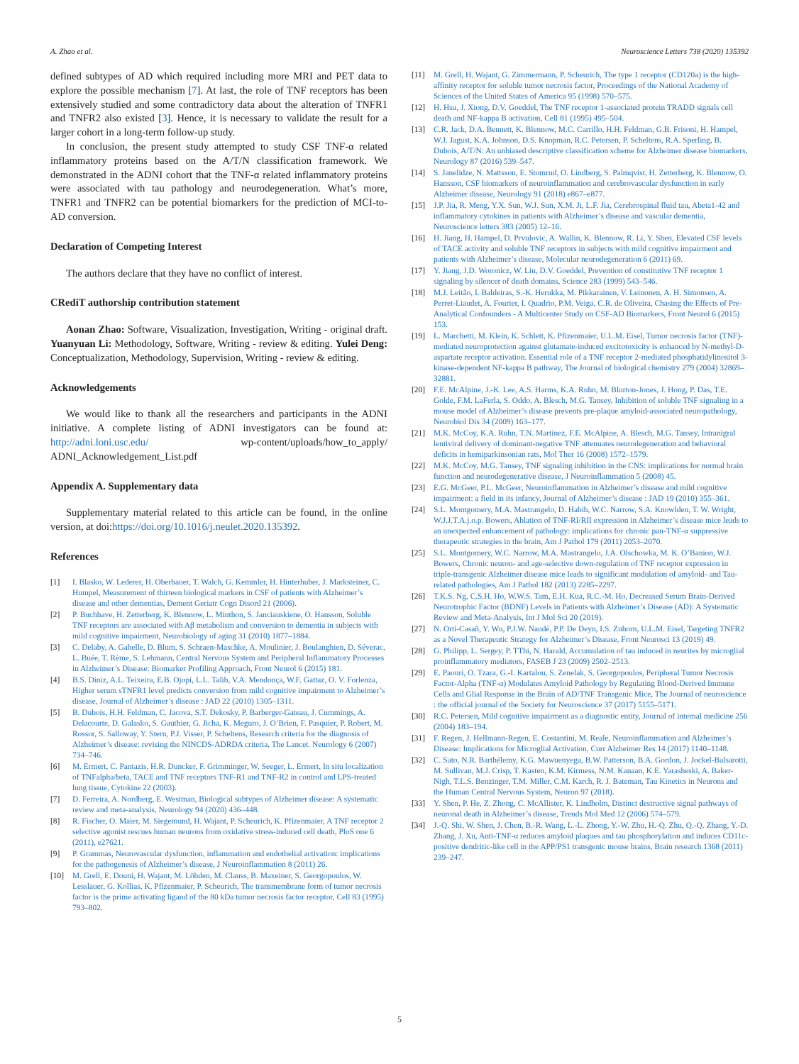A. Zhao et al. Neuroscience Letters 738 (2020) 135392
defined subtypes of AD which required including more MRI and PET data to explore the possible mechanism [7]. At last, the role of TNF receptors has been extensively studied and some contradictory data about the alteration of TNFR1 and TNFR2 also existed [3]. Hence, it is necessary to validate the result for a larger cohort in a long-term follow-up study.
In conclusion, the present study attempted to study CSF TNF-α related inflammatory proteins based on the A/T/N classification framework. We demonstrated in the ADNI cohort that the TNF-α related inflammatory proteins were associated with tau pathology and neurodegeneration. What’s more, TNFR1 and TNFR2 can be potential biomarkers for the prediction of MCI-to-AD conversion.
Declaration of Competing Interest
The authors declare that they have no conflict of interest.
CRediT authorship contribution statement
Aonan Zhao: Software, Visualization, Investigation, Writing - original draft. Yuanyuan Li: Methodology, Software, Writing - review & editing. Yulei Deng: Conceptualization, Methodology, Supervision, Writing - review & editing.
Acknowledgements
We would like to thank all the researchers and participants in the ADNI initiative. A complete listing of ADNI investigators can be found at: http://adni.loni.usc.edu/ wp-content/uploads/how_to_apply/ ADNI_Acknowledgement_List.pdf
Appendix A. Supplementary data
Supplementary material related to this article can be found, in the online version, at doi:https://doi.org/10.1016/j.neulet.2020.135392.
References
[1] I. Blasko, W. Lederer, H. Oberbauer, T. Walch, G. Kemmler, H. Hinterhuber, J. Marksteiner, C. Humpel, Measurement of thirteen biological markers in CSF of patients with Alzheimer’s disease and other dementias, Dement Geriatr Cogn Disord 21 (2006).
[2] P. Buchhave, H. Zetterberg, K. Blennow, L. Minthon, S. Janciauskiene, O. Hansson, Soluble TNF receptors are associated with Aβ metabolism and conversion to dementia in subjects with mild cognitive impairment, Neurobiology of aging 31 (2010) 1877–1884.
[3] C. Delaby, A. Gabelle, D. Blum, S. Schraen-Maschke, A. Moulinier, J. Boulanghien, D. Séverac, L. Buée, T. Rème, S. Lehmann, Central Nervous System and Peripheral Inflammatory Processes in Alzheimer’s Disease: Biomarker Profiling Approach, Front Neurol 6 (2015) 181.
[4] B.S. Diniz, A.L. Teixeira, E.B. Ojopi, L.L. Talib, V.A. Mendonça, W.F. Gattaz, O. V. Forlenza, Higher serum sTNFR1 level predicts conversion from mild cognitive impairment to Alzheimer’s disease, Journal of Alzheimer’s disease : JAD 22 (2010) 1305–1311.
[5] B. Dubois, H.H. Feldman, C. Jacova, S.T. Dekosky, P. Barberger-Gateau, J. Cummings, A. Delacourte, D. Galasko, S. Gauthier, G. Jicha, K. Meguro, J. O’Brien, F. Pasquier, P. Robert, M. Rossor, S. Salloway, Y. Stern, P.J. Visser, P. Scheltens, Research criteria for the diagnosis of Alzheimer’s disease: revising the NINCDS-ADRDA criteria, The Lancet. Neurology 6 (2007) 734–746.
[6] M. Ermert, C. Pantazis, H.R. Duncker, F. Grimminger, W. Seeger, L. Ermert, In situ localization of TNFalpha/beta, TACE and TNF receptors TNF-R1 and TNF-R2 in control and LPS-treated lung tissue, Cytokine 22 (2003).
[7] D. Ferreira, A. Nordberg, E. Westman, Biological subtypes of Alzheimer disease: A systematic review and meta-analysis, Neurology 94 (2020) 436–448.
[8] R. Fischer, O. Maier, M. Siegemund, H. Wajant, P. Scheurich, K. Pfizenmaier, A TNF receptor 2 selective agonist rescues human neurons from oxidative stress-induced cell death, PloS one 6 (2011), e27621.
[9] P. Grammas, Neurovascular dysfunction, inflammation and endothelial activation: implications for the pathogenesis of Alzheimer’s disease, J Neuroinflammation 8 (2011) 26.
[10] M. Grell, E. Douni, H. Wajant, M. Löhden, M. Clauss, B. Maxeiner, S. Georgopoulos, W. Lesslauer, G. Kollias, K. Pfizenmaier, P. Scheurich, The transmembrane form of tumor necrosis factor is the prime activating ligand of the 80 kDa tumor necrosis factor receptor, Cell 83 (1995) 793–802.
[11] M. Grell, H. Wajant, G. Zimmermann, P. Scheurich, The type 1 receptor (CD120a) is the high-affinity receptor for soluble tumor necrosis factor, Proceedings of the National Academy of Sciences of the United States of America 95 (1998) 570–575.
[12] H. Hsu, J. Xiong, D.V. Goeddel, The TNF receptor 1-associated protein TRADD signals cell death and NF-kappa B activation, Cell 81 (1995) 495–504.
[13] C.R. Jack, D.A. Bennett, K. Blennow, M.C. Carrillo, H.H. Feldman, G.B. Frisoni, H. Hampel, W.J. Jagust, K.A. Johnson, D.S. Knopman, R.C. Petersen, P. Scheltens, R.A. Sperling, B. Dubois, A/T/N: An unbiased descriptive classification scheme for Alzheimer disease biomarkers, Neurology 87 (2016) 539–547.
[14] S. Janelidze, N. Mattsson, E. Stomrud, O. Lindberg, S. Palmqvist, H. Zetterberg, K. Blennow, O. Hansson, CSF biomarkers of neuroinflammation and cerebrovascular dysfunction in early Alzheimer disease, Neurology 91 (2018) e867–e877.
[15] J.P. Jia, R. Meng, Y.X. Sun, W.J. Sun, X.M. Ji, L.F. Jia, Cerebrospinal fluid tau, Abeta1-42 and inflammatory cytokines in patients with Alzheimer’s disease and vascular dementia, Neuroscience letters 383 (2005) 12–16.
[16] H. Jiang, H. Hampel, D. Prvulovic, A. Wallin, K. Blennow, R. Li, Y. Shen, Elevated CSF levels of TACE activity and soluble TNF receptors in subjects with mild cognitive impairment and patients with Alzheimer’s disease, Molecular neurodegeneration 6 (2011) 69.
[17] Y. Jiang, J.D. Woronicz, W. Liu, D.V. Goeddel, Prevention of constitutive TNF receptor 1 signaling by silencer of death domains, Science 283 (1999) 543–546.
[18] M.J. Leitão, I. Baldeiras, S.-K. Herukka, M. Pikkarainen, V. Leinonen, A. H. Simonsen, A. Perret-Liaudet, A. Fourier, I. Quadrio, P.M. Veiga, C.R. de Oliveira, Chasing the Effects of Pre-Analytical Confounders - A Multicenter Study on CSF-AD Biomarkers, Front Neurol 6 (2015) 153.
[19] L. Marchetti, M. Klein, K. Schlett, K. Pfizenmaier, U.L.M. Eisel, Tumor necrosis factor (TNF)-mediated neuroprotection against glutamate-induced excitotoxicity is enhanced by N-methyl-D-aspartate receptor activation. Essential role of a TNF receptor 2-mediated phosphatidylinositol 3-kinase-dependent NF-kappa B pathway, The Journal of biological chemistry 279 (2004) 32869–32881.
[20] F.E. McAlpine, J.-K. Lee, A.S. Harms, K.A. Ruhn, M. Blurton-Jones, J. Hong, P. Das, T.E. Golde, F.M. LaFerla, S. Oddo, A. Blesch, M.G. Tansey, Inhibition of soluble TNF signaling in a mouse model of Alzheimer’s disease prevents pre-plaque amyloid-associated neuropathology, Neurobiol Dis 34 (2009) 163–177.
[21] M.K. McCoy, K.A. Ruhn, T.N. Martinez, F.E. McAlpine, A. Blesch, M.G. Tansey, Intranigral lentiviral delivery of dominant-negative TNF attenuates neurodegeneration and behavioral deficits in hemiparkinsonian rats, Mol Ther 16 (2008) 1572–1579.
[22] M.K. McCoy, M.G. Tansey, TNF signaling inhibition in the CNS: implications for normal brain function and neurodegenerative disease, J Neuroinflammation 5 (2008) 45.
[23] E.G. McGeer, P.L. McGeer, Neuroinflammation in Alzheimer’s disease and mild cognitive impairment: a field in its infancy, Journal of Alzheimer’s disease : JAD 19 (2010) 355–361.
[24] S.L. Montgomery, M.A. Mastrangelo, D. Habib, W.C. Narrow, S.A. Knowlden, T. W. Wright, W.J.J.T.A.j.o.p. Bowers, Ablation of TNF-RI/RII expression in Alzheimer’s disease mice leads to an unexpected enhancement of pathology: implications for chronic pan-TNF-α suppressive therapeutic strategies in the brain, Am J Pathol 179 (2011) 2053–2070.
[25] S.L. Montgomery, W.C. Narrow, M.A. Mastrangelo, J.A. Olschowka, M. K. O’Banion, W.J. Bowers, Chronic neuron- and age-selective down-regulation of TNF receptor expression in triple-transgenic Alzheimer disease mice leads to significant modulation of amyloid- and Tau-related pathologies, Am J Pathol 182 (2013) 2285–2297.
[26] T.K.S. Ng, C.S.H. Ho, W.W.S. Tam, E.H. Kua, R.C.-M. Ho, Decreased Serum Brain-Derived Neurotrophic Factor (BDNF) Levels in Patients with Alzheimer’s Disease (AD): A Systematic Review and Meta-Analysis, Int J Mol Sci 20 (2019).
[27] N. Ortí-Casañ, Y. Wu, P.J.W. Naudé, P.P. De Deyn, I.S. Zuhorn, U.L.M. Eisel, Targeting TNFR2 as a Novel Therapeutic Strategy for Alzheimer’s Disease, Front Neurosci 13 (2019) 49.
[28] G. Philipp, L. Sergey, P. TThi, N. Harald, Accumulation of tau induced in neurites by microglial proinflammatory mediators, FASEB J 23 (2009) 2502–2513.
[29] E. Paouri, O. Tzara, G.-I. Kartalou, S. Zenelak, S. Georgopoulos, Peripheral Tumor Necrosis Factor-Alpha (TNF-α) Modulates Amyloid Pathology by Regulating Blood-Derived Immune Cells and Glial Response in the Brain of AD/TNF Transgenic Mice, The Journal of neuroscience : the official journal of the Society for Neuroscience 37 (2017) 5155–5171.
[30] R.C. Petersen, Mild cognitive impairment as a diagnostic entity, Journal of internal medicine 256 (2004) 183–194.
[31] F. Regen, J. Hellmann-Regen, E. Costantini, M. Reale, Neuroinflammation and Alzheimer’s Disease: Implications for Microglial Activation, Curr Alzheimer Res 14 (2017) 1140–1148.
[32] C. Sato, N.R. Barthélemy, K.G. Mawuenyega, B.W. Patterson, B.A. Gordon, J. Jockel-Balsarotti, M. Sullivan, M.J. Crisp, T. Kasten, K.M. Kirmess, N.M. Kanaan, K.E. Yarasheski, A. Baker-Nigh, T.L.S. Benzinger, T.M. Miller, C.M. Karch, R. J. Bateman, Tau Kinetics in Neurons and the Human Central Nervous System, Neuron 97 (2018).
[33] Y. Shen, P. He, Z. Zhong, C. McAllister, K. Lindholm, Distinct destructive signal pathways of neuronal death in Alzheimer’s disease, Trends Mol Med 12 (2006) 574–579.
[34] J.-Q. Shi, W. Shen, J. Chen, B.-R. Wang, L.-L. Zhong, Y.-W. Zhu, H.-Q. Zhu, Q.-Q. Zhang, Y.-D. Zhang, J. Xu, Anti-TNF-α reduces amyloid plaques and tau phosphorylation and induces CD11c-positive dendritic-like cell in the APP/PS1 transgenic mouse brains, Brain research 1368 (2011) 239–247.
5